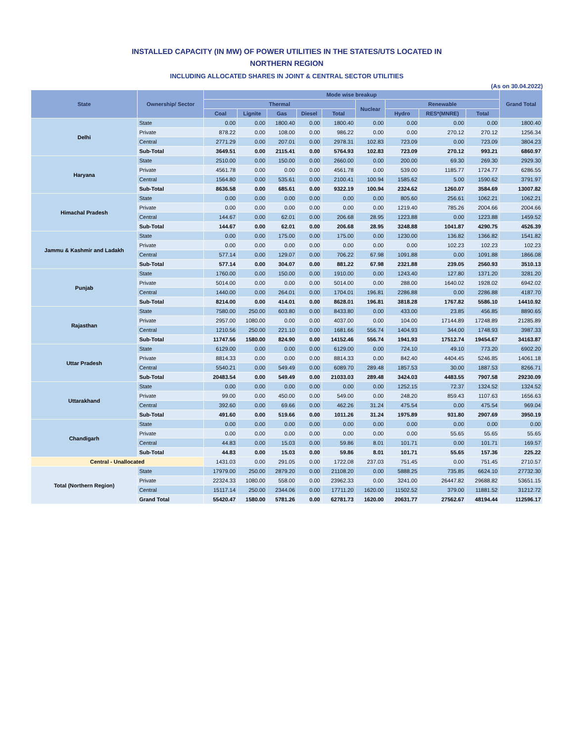INSTALLED CAPACITY (IN MW) OF POWER UTILITIES IN THE STATES/UTS LOCATED IN
NORTHERN REGION
INCLUDING ALLOCATED SHARES IN JOINT & CENTRAL SECTOR UTILITIES
(As on 30.04.2022)
| State | Ownership/ Sector | Mode wise breakup | | | | | | | | | Grand Total |
| --- | --- | --- | --- | --- | --- | --- | --- | --- | --- | --- | --- |
| | | Thermal | | | | | Nuclear | Renewable | | | |
| | | Coal | Lignite | Gas | Diesel | Total | | Hydro | RES*(MNRE) | Total | |
| Delhi | State | 0.00 | 0.00 | 1800.40 | 0.00 | 1800.40 | 0.00 | 0.00 | 0.00 | 0.00 | 1800.40 |
| | Private | 878.22 | 0.00 | 108.00 | 0.00 | 986.22 | 0.00 | 0.00 | 270.12 | 270.12 | 1256.34 |
| | Central | 2771.29 | 0.00 | 207.01 | 0.00 | 2978.31 | 102.83 | 723.09 | 0.00 | 723.09 | 3804.23 |
| | Sub-Total | 3649.51 | 0.00 | 2115.41 | 0.00 | 5764.93 | 102.83 | 723.09 | 270.12 | 993.21 | 6860.97 |
| Haryana | State | 2510.00 | 0.00 | 150.00 | 0.00 | 2660.00 | 0.00 | 200.00 | 69.30 | 269.30 | 2929.30 |
| | Private | 4561.78 | 0.00 | 0.00 | 0.00 | 4561.78 | 0.00 | 539.00 | 1185.77 | 1724.77 | 6286.55 |
| | Central | 1564.80 | 0.00 | 535.61 | 0.00 | 2100.41 | 100.94 | 1585.62 | 5.00 | 1590.62 | 3791.97 |
| | Sub-Total | 8636.58 | 0.00 | 685.61 | 0.00 | 9322.19 | 100.94 | 2324.62 | 1260.07 | 3584.69 | 13007.82 |
| Himachal Pradesh | State | 0.00 | 0.00 | 0.00 | 0.00 | 0.00 | 0.00 | 805.60 | 256.61 | 1062.21 | 1062.21 |
| | Private | 0.00 | 0.00 | 0.00 | 0.00 | 0.00 | 0.00 | 1219.40 | 785.26 | 2004.66 | 2004.66 |
| | Central | 144.67 | 0.00 | 62.01 | 0.00 | 206.68 | 28.95 | 1223.88 | 0.00 | 1223.88 | 1459.52 |
| | Sub-Total | 144.67 | 0.00 | 62.01 | 0.00 | 206.68 | 28.95 | 3248.88 | 1041.87 | 4290.75 | 4526.39 |
| Jammu & Kashmir and Ladakh | State | 0.00 | 0.00 | 175.00 | 0.00 | 175.00 | 0.00 | 1230.00 | 136.82 | 1366.82 | 1541.82 |
| | Private | 0.00 | 0.00 | 0.00 | 0.00 | 0.00 | 0.00 | 0.00 | 102.23 | 102.23 | 102.23 |
| | Central | 577.14 | 0.00 | 129.07 | 0.00 | 706.22 | 67.98 | 1091.88 | 0.00 | 1091.88 | 1866.08 |
| | Sub-Total | 577.14 | 0.00 | 304.07 | 0.00 | 881.22 | 67.98 | 2321.88 | 239.05 | 2560.93 | 3510.13 |
| Punjab | State | 1760.00 | 0.00 | 150.00 | 0.00 | 1910.00 | 0.00 | 1243.40 | 127.80 | 1371.20 | 3281.20 |
| | Private | 5014.00 | 0.00 | 0.00 | 0.00 | 5014.00 | 0.00 | 288.00 | 1640.02 | 1928.02 | 6942.02 |
| | Central | 1440.00 | 0.00 | 264.01 | 0.00 | 1704.01 | 196.81 | 2286.88 | 0.00 | 2286.88 | 4187.70 |
| | Sub-Total | 8214.00 | 0.00 | 414.01 | 0.00 | 8628.01 | 196.81 | 3818.28 | 1767.82 | 5586.10 | 14410.92 |
| Rajasthan | State | 7580.00 | 250.00 | 603.80 | 0.00 | 8433.80 | 0.00 | 433.00 | 23.85 | 456.85 | 8890.65 |
| | Private | 2957.00 | 1080.00 | 0.00 | 0.00 | 4037.00 | 0.00 | 104.00 | 17144.89 | 17248.89 | 21285.89 |
| | Central | 1210.56 | 250.00 | 221.10 | 0.00 | 1681.66 | 556.74 | 1404.93 | 344.00 | 1748.93 | 3987.33 |
| | Sub-Total | 11747.56 | 1580.00 | 824.90 | 0.00 | 14152.46 | 556.74 | 1941.93 | 17512.74 | 19454.67 | 34163.87 |
| Uttar Pradesh | State | 6129.00 | 0.00 | 0.00 | 0.00 | 6129.00 | 0.00 | 724.10 | 49.10 | 773.20 | 6902.20 |
| | Private | 8814.33 | 0.00 | 0.00 | 0.00 | 8814.33 | 0.00 | 842.40 | 4404.45 | 5246.85 | 14061.18 |
| | Central | 5540.21 | 0.00 | 549.49 | 0.00 | 6089.70 | 289.48 | 1857.53 | 30.00 | 1887.53 | 8266.71 |
| | Sub-Total | 20483.54 | 0.00 | 549.49 | 0.00 | 21033.03 | 289.48 | 3424.03 | 4483.55 | 7907.58 | 29230.09 |
| Uttarakhand | State | 0.00 | 0.00 | 0.00 | 0.00 | 0.00 | 0.00 | 1252.15 | 72.37 | 1324.52 | 1324.52 |
| | Private | 99.00 | 0.00 | 450.00 | 0.00 | 549.00 | 0.00 | 248.20 | 859.43 | 1107.63 | 1656.63 |
| | Central | 392.60 | 0.00 | 69.66 | 0.00 | 462.26 | 31.24 | 475.54 | 0.00 | 475.54 | 969.04 |
| | Sub-Total | 491.60 | 0.00 | 519.66 | 0.00 | 1011.26 | 31.24 | 1975.89 | 931.80 | 2907.69 | 3950.19 |
| Chandigarh | State | 0.00 | 0.00 | 0.00 | 0.00 | 0.00 | 0.00 | 0.00 | 0.00 | 0.00 | 0.00 |
| | Private | 0.00 | 0.00 | 0.00 | 0.00 | 0.00 | 0.00 | 0.00 | 55.65 | 55.65 | 55.65 |
| | Central | 44.83 | 0.00 | 15.03 | 0.00 | 59.86 | 8.01 | 101.71 | 0.00 | 101.71 | 169.57 |
| | Sub-Total | 44.83 | 0.00 | 15.03 | 0.00 | 59.86 | 8.01 | 101.71 | 55.65 | 157.36 | 225.22 |
| Central - Unallocated | | 1431.03 | 0.00 | 291.05 | 0.00 | 1722.08 | 237.03 | 751.45 | 0.00 | 751.45 | 2710.57 |
| Total (Northern Region) | State | 17979.00 | 250.00 | 2879.20 | 0.00 | 21108.20 | 0.00 | 5888.25 | 735.85 | 6624.10 | 27732.30 |
| | Private | 22324.33 | 1080.00 | 558.00 | 0.00 | 23962.33 | 0.00 | 3241.00 | 26447.82 | 29688.82 | 53651.15 |
| | Central | 15117.14 | 250.00 | 2344.06 | 0.00 | 17711.20 | 1620.00 | 11502.52 | 379.00 | 11881.52 | 31212.72 |
| | Grand Total | 55420.47 | 1580.00 | 5781.26 | 0.00 | 62781.73 | 1620.00 | 20631.77 | 27562.67 | 48194.44 | 112596.17 |